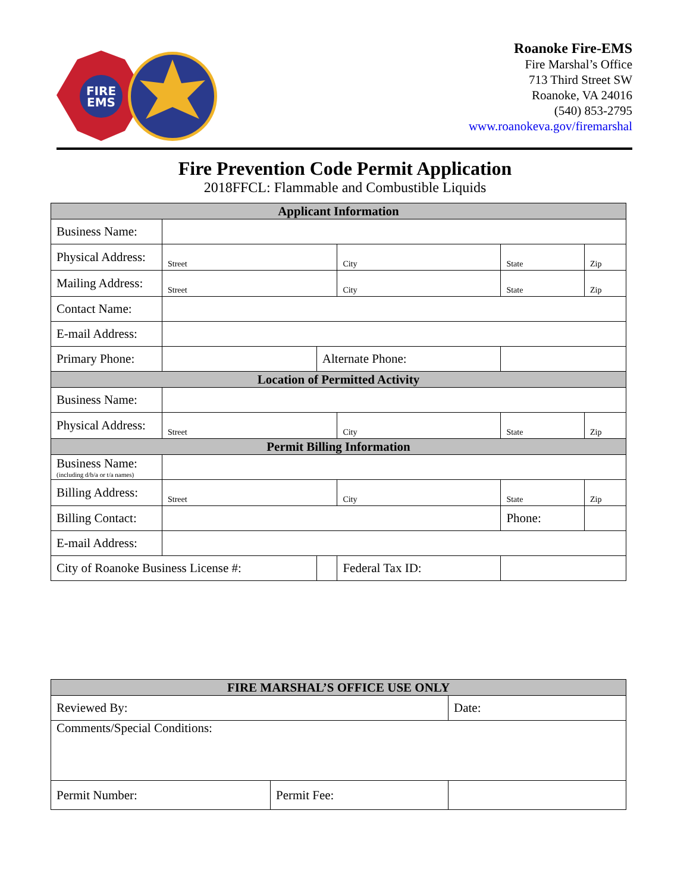FIRE
EMS
Roanoke Fire-EMS
Fire Marshal’s Office
713 Third Street SW
Roanoke, VA 24016
(540) 853-2795
www.roanokeva.gov/firemarshal
Fire Prevention Code Permit Application
2018FFCL: Flammable and Combustible Liquids
| Applicant Information | | | | | |
| Business Name: | | | | | |
| Physical Address: | Street | | City | State | Zip |
| Mailing Address: | Street | | City | State | Zip |
| Contact Name: | | | | | |
| E-mail Address: | | | | | |
| Primary Phone: | | Alternate Phone: | | | |
| Location of Permitted Activity | | | | | |
| Business Name: | | | | | |
| Physical Address: | Street | | City | State | Zip |
| Permit Billing Information | | | | | |
| Business Name: (including d/b/a or t/a names) | | | | | |
| Billing Address: | Street | | City | State | Zip |
| Billing Contact: | | | | Phone: | |
| E-mail Address: | | | | | |
| City of Roanoke Business License #: | | | Federal Tax ID: | | |
| FIRE MARSHAL’S OFFICE USE ONLY | | |
| Reviewed By: | | Date: |
| Comments/Special Conditions: | | |
| Permit Number: | Permit Fee: | |